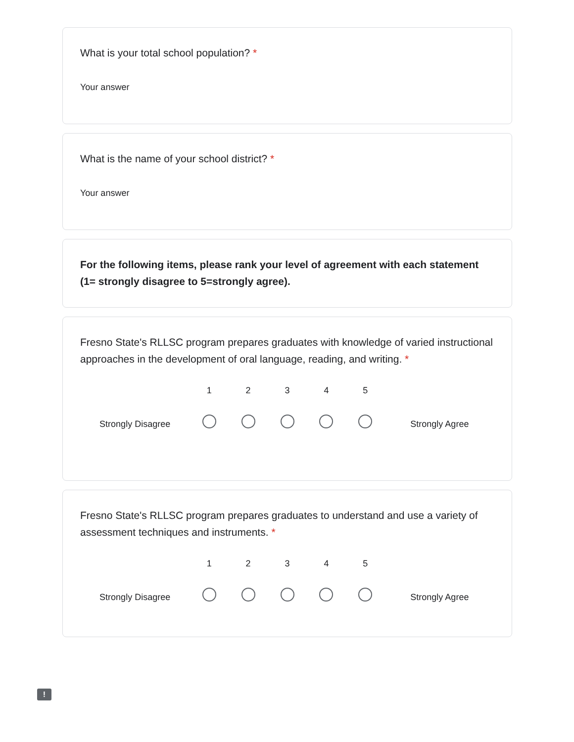What is your total school population? *
Your answer
What is the name of your school district? *
Your answer
For the following items, please rank your level of agreement with each statement (1= strongly disagree to 5=strongly agree).
Fresno State's RLLSC program prepares graduates with knowledge of varied instructional approaches in the development of oral language, reading, and writing. *
Strongly Disagree
1
2
3
4
5
Strongly Agree
Fresno State's RLLSC program prepares graduates to understand and use a variety of assessment techniques and instruments. *
Strongly Disagree
1
2
3
4
5
Strongly Agree
!